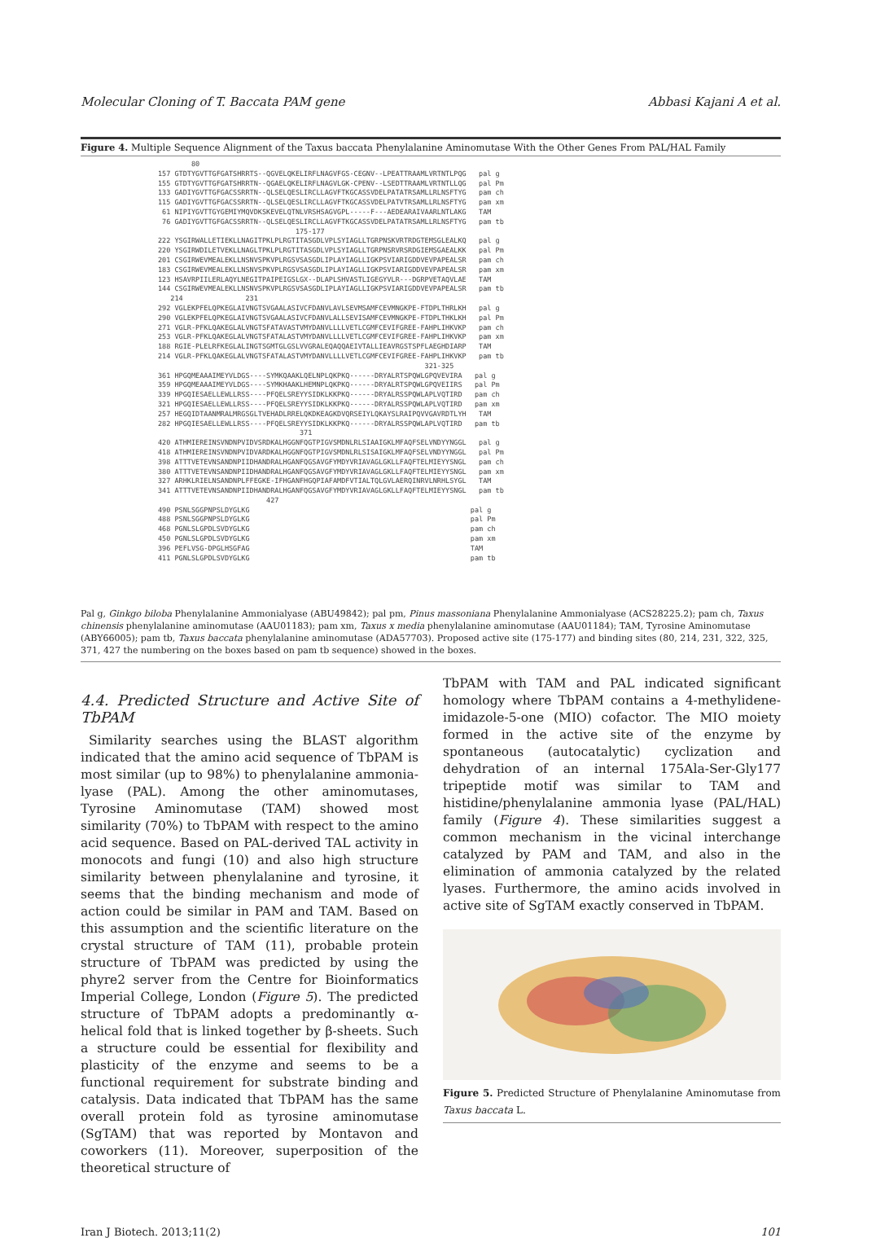Molecular Cloning of T. Baccata PAM gene Abbasi Kajani A et al.
Figure 4. Multiple Sequence Alignment of the Taxus baccata Phenylalanine Aminomutase With the Other Genes From PAL/HAL Family
80 157 GTDTYGVTTGFGATSHRRTS--QGVELQKELIRFLNAGVFGS-CEGNV--LPEATTRAAMLVRTNTLPQG pal g 155 GTDTYGVTTGFGATSHRRTN--QGAELQKELIRFLNAGVLGK-CPENV--LSEDTTRAAMLVRTNTLLQG pal Pm 133 GADIYGVTTGFGACSSRRTN--QLSELQESLIRCLLAGVFTKGCASSVDELPATATRSAMLLRLNSFTYG pam ch 115 GADIYGVTTGFGACSSRRTN--QLSELQESLIRCLLAGVFTKGCASSVDELPATVTRSAMLLRLNSFTYG pam xm 61 NIPIYGVTTGYGEMIYMQVDKSKEVELQTNLVRSHSAGVGPL-----F---AEDEARAIVAARLNTLAKG TAM 76 GADIYGVTTGFGACSSRRTN--QLSELQESLIRCLLAGVFTKGCASSVDELPATATRSAMLLRLNSFTYG pam tb 175-177 222 YSGIRWALLETIEKLLNAGITPKLPLRGTITASGDLVPLSYIAGLLTGRPNSKVRTRDGTEMSGLEALKQ pal g 220 YSGIRWDILETVEKLLNAGLTPKLPLRGTITASGDLVPLSYIAGLLTGRPNSRVRSRDGIEMSGAEALKK pal Pm 201 CSGIRWEVMEALEKLLNSNVSPKVPLRGSVSASGDLIPLAYIAGLLIGKPSVIARIGDDVEVPAPEALSR pam ch 183 CSGIRWEVMEALEKLLNSNVSPKVPLRGSVSASGDLIPLAYIAGLLIGKPSVIARIGDDVEVPAPEALSR pam xm 123 HSAVRPIILERLAQYLNEGITPAIPEIGSLGX--DLAPLSHVASTLIGEGYVLR---DGRPVETAQVLAE TAM 144 CSGIRWEVMEALEKLLNSNVSPKVPLRGSVSASGDLIPLAYIAGLLIGKPSVIARIGDDVEVPAPEALSR pam tb 214 231 292 VGLEKPFELQPKEGLAIVNGTSVGAALASIVCFDANVLAVLSEVMSAMFCEVMNGKPE-FTDPLTHRLKH pal g 290 VGLEKPFELQPKEGLAIVNGTSVGAALASIVCFDANVLALLSEVISAMFCEVMNGKPE-FTDPLTHKLKH pal Pm 271 VGLR-PFKLQAKEGLALVNGTSFATAVASTVMYDANVLLLLVETLCGMFCEVIFGREE-FAHPLIHKVKP pam ch 253 VGLR-PFKLQAKEGLALVNGTSFATALASTVMYDANVLLLLVETLCGMFCEVIFGREE-FAHPLIHKVKP pam xm 188 RGIE-PLELRFKEGLALINGTSGMTGLGSLVVGRALEQAQQAEIVTALLIEAVRGSTSPFLAEGHDIARP TAM 214 VGLR-PFKLQAKEGLALVNGTSFATALASTVMYDANVLLLLVETLCGMFCEVIFGREE-FAHPLIHKVKP pam tb 321-325 361 HPGQMEAAAIMEYVLDGS----SYMKQAAKLQELNPLQKPKQ------DRYALRTSPQWLGPQVEVIRA pal g 359 HPGQMEAAAIMEYVLDGS----SYMKHAAKLHEMNPLQKPKQ------DRYALRTSPQWLGPQVEIIRS pal Pm 339 HPGQIESAELLEWLLRSS----PFQELSREYYSIDKLKKPKQ------DRYALRSSPQWLAPLVQTIRD pam ch 321 HPGQIESAELLEWLLRSS----PFQELSREYYSIDKLKKPKQ------DRYALRSSPQWLAPLVQTIRD pam xm 257 HEGQIDTAANMRALMRGSGLTVEHADLRRELQKDKEAGKDVQRSEIYLQKAYSLRAIPQVVGAVRDTLYH TAM 282 HPGQIESAELLEWLLRSS----PFQELSREYYSIDKLKKPKQ------DRYALRSSPQWLAPLVQTIRD pam tb 371 420 ATHMIEREINSVNDNPVIDVSRDKALHGGNFQGTPIGVSMDNLRLSIAAIGKLMFAQFSELVNDYYNGGL pal g 418 ATHMIEREINSVNDNPVIDVARDKALHGGNFQGTPIGVSMDNLRLSISAIGKLMFAQFSELVNDYYNGGL pal Pm 398 ATTTVETEVNSANDNPIIDHANDRALHGANFQGSAVGFYMDYVRIAVAGLGKLLFAQFTELMIEYYSNGL pam ch 380 ATTTVETEVNSANDNPIIDHANDRALHGANFQGSAVGFYMDYVRIAVAGLGKLLFAQFTELMIEYYSNGL pam xm 327 ARHKLRIELNSANDNPLFFEGKE-IFHGANFHGQPIAFAMDFVTIALTQLGVLAERQINRVLNRHLSYGL TAM 341 ATTTVETEVNSANDNPIIDHANDRALHGANFQGSAVGFYMDYVRIAVAGLGKLLFAQFTELMIEYYSNGL pam tb 427 490 PSNLSGGPNPSLDYGLKG pal g 488 PSNLSGGPNPSLDYGLKG pal Pm 468 PGNLSLGPDLSVDYGLKG pam ch 450 PGNLSLGPDLSVDYGLKG pam xm 396 PEFLVSG-DPGLHSGFAG TAM 411 PGNLSLGPDLSVDYGLKG pam tb
Pal g, Ginkgo biloba Phenylalanine Ammonialyase (ABU49842); pal pm, Pinus massoniana Phenylalanine Ammonialyase (ACS28225.2); pam ch, Taxus chinensis phenylalanine aminomutase (AAU01183); pam xm, Taxus x media phenylalanine aminomutase (AAU01184); TAM, Tyrosine Aminomutase (ABY66005); pam tb, Taxus baccata phenylalanine aminomutase (ADA57703). Proposed active site (175-177) and binding sites (80, 214, 231, 322, 325, 371, 427 the numbering on the boxes based on pam tb sequence) showed in the boxes.
4.4. Predicted Structure and Active Site of TbPAM
Similarity searches using the BLAST algorithm indicated that the amino acid sequence of TbPAM is most similar (up to 98%) to phenylalanine ammonia-lyase (PAL). Among the other aminomutases, Tyrosine Aminomutase (TAM) showed most similarity (70%) to TbPAM with respect to the amino acid sequence. Based on PAL-derived TAL activity in monocots and fungi (10) and also high structure similarity between phenylalanine and tyrosine, it seems that the binding mechanism and mode of action could be similar in PAM and TAM. Based on this assumption and the scientific literature on the crystal structure of TAM (11), probable protein structure of TbPAM was predicted by using the phyre2 server from the Centre for Bioinformatics Imperial College, London (Figure 5). The predicted structure of TbPAM adopts a predominantly α-helical fold that is linked together by β-sheets. Such a structure could be essential for flexibility and plasticity of the enzyme and seems to be a functional requirement for substrate binding and catalysis. Data indicated that TbPAM has the same overall protein fold as tyrosine aminomutase (SgTAM) that was reported by Montavon and coworkers (11). Moreover, superposition of the theoretical structure of
TbPAM with TAM and PAL indicated significant homology where TbPAM contains a 4-methylidene-imidazole-5-one (MIO) cofactor. The MIO moiety formed in the active site of the enzyme by spontaneous (autocatalytic) cyclization and dehydration of an internal 175Ala-Ser-Gly177 tripeptide motif was similar to TAM and histidine/phenylalanine ammonia lyase (PAL/HAL) family (Figure 4). These similarities suggest a common mechanism in the vicinal interchange catalyzed by PAM and TAM, and also in the elimination of ammonia catalyzed by the related lyases. Furthermore, the amino acids involved in active site of SgTAM exactly conserved in TbPAM.
Figure 5. Predicted Structure of Phenylalanine Aminomutase from Taxus baccata L.
Iran J Biotech. 2013;11(2) 101